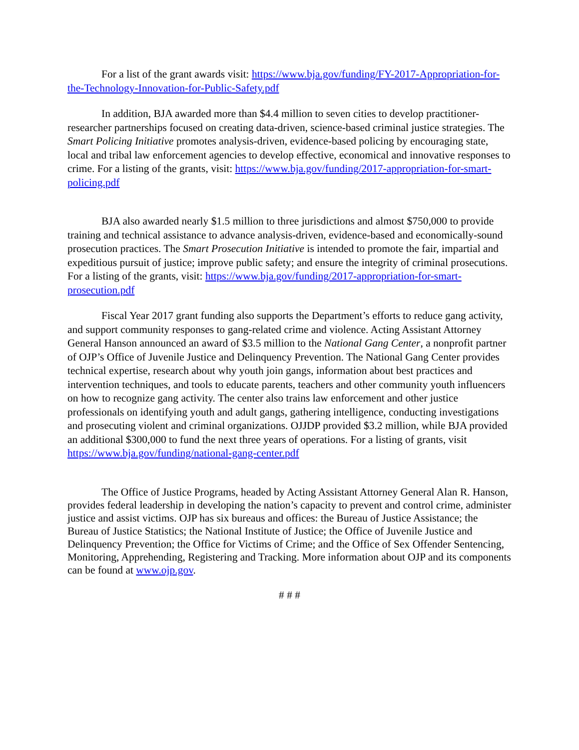For a list of the grant awards visit: https://www.bja.gov/funding/FY-2017-Appropriation-for-the-Technology-Innovation-for-Public-Safety.pdf
In addition, BJA awarded more than $4.4 million to seven cities to develop practitioner-researcher partnerships focused on creating data-driven, science-based criminal justice strategies. The Smart Policing Initiative promotes analysis-driven, evidence-based policing by encouraging state, local and tribal law enforcement agencies to develop effective, economical and innovative responses to crime. For a listing of the grants, visit: https://www.bja.gov/funding/2017-appropriation-for-smart-policing.pdf
BJA also awarded nearly $1.5 million to three jurisdictions and almost $750,000 to provide training and technical assistance to advance analysis-driven, evidence-based and economically-sound prosecution practices. The Smart Prosecution Initiative is intended to promote the fair, impartial and expeditious pursuit of justice; improve public safety; and ensure the integrity of criminal prosecutions. For a listing of the grants, visit: https://www.bja.gov/funding/2017-appropriation-for-smart-prosecution.pdf
Fiscal Year 2017 grant funding also supports the Department’s efforts to reduce gang activity, and support community responses to gang-related crime and violence. Acting Assistant Attorney General Hanson announced an award of $3.5 million to the National Gang Center, a nonprofit partner of OJP’s Office of Juvenile Justice and Delinquency Prevention. The National Gang Center provides technical expertise, research about why youth join gangs, information about best practices and intervention techniques, and tools to educate parents, teachers and other community youth influencers on how to recognize gang activity. The center also trains law enforcement and other justice professionals on identifying youth and adult gangs, gathering intelligence, conducting investigations and prosecuting violent and criminal organizations. OJJDP provided $3.2 million, while BJA provided an additional $300,000 to fund the next three years of operations. For a listing of grants, visit https://www.bja.gov/funding/national-gang-center.pdf
The Office of Justice Programs, headed by Acting Assistant Attorney General Alan R. Hanson, provides federal leadership in developing the nation’s capacity to prevent and control crime, administer justice and assist victims. OJP has six bureaus and offices: the Bureau of Justice Assistance; the Bureau of Justice Statistics; the National Institute of Justice; the Office of Juvenile Justice and Delinquency Prevention; the Office for Victims of Crime; and the Office of Sex Offender Sentencing, Monitoring, Apprehending, Registering and Tracking. More information about OJP and its components can be found at www.ojp.gov.
# # #